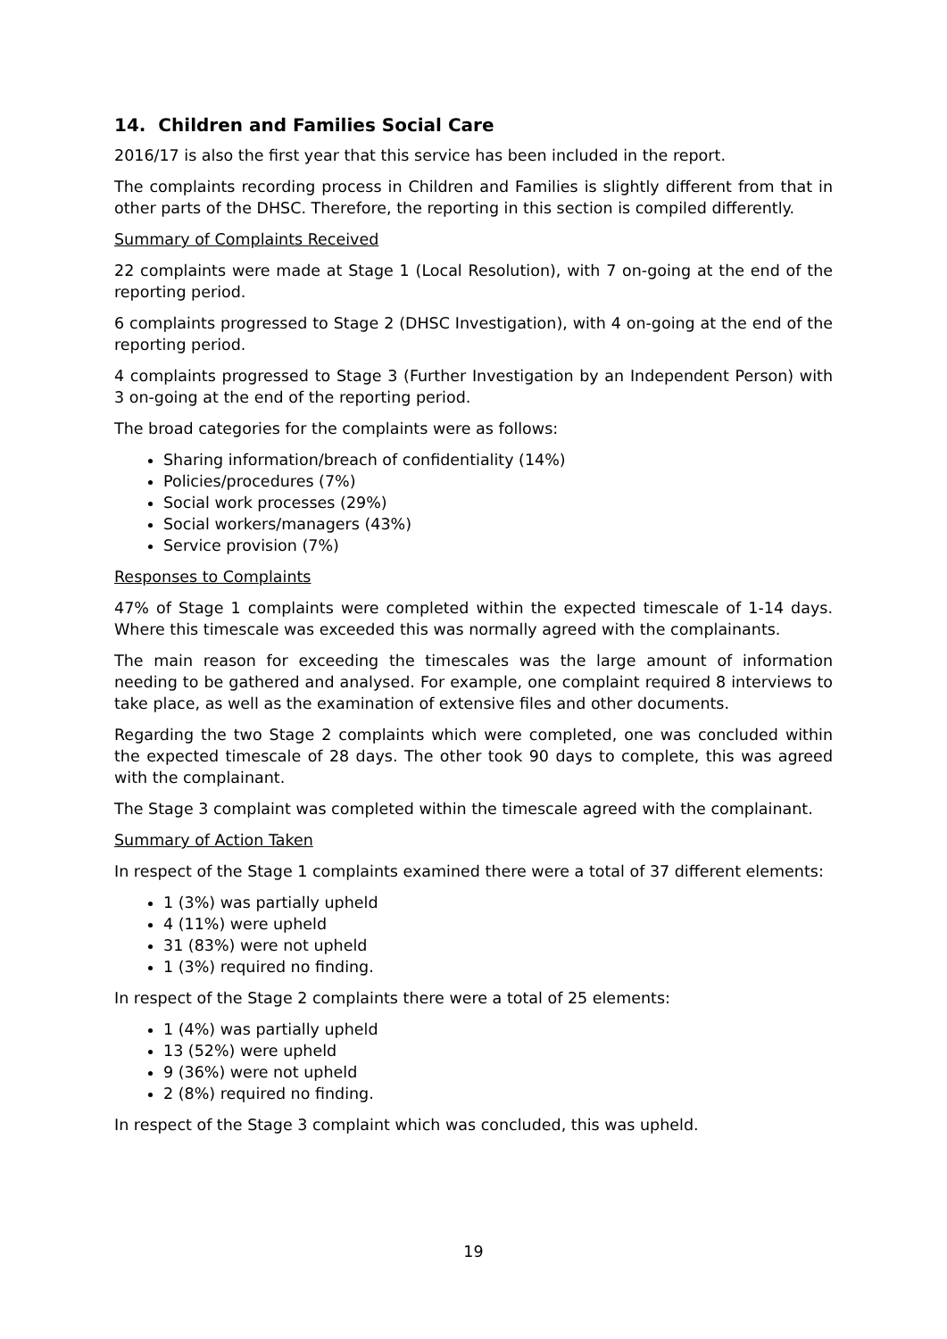14. Children and Families Social Care
2016/17 is also the first year that this service has been included in the report.
The complaints recording process in Children and Families is slightly different from that in other parts of the DHSC. Therefore, the reporting in this section is compiled differently.
Summary of Complaints Received
22 complaints were made at Stage 1 (Local Resolution), with 7 on-going at the end of the reporting period.
6 complaints progressed to Stage 2 (DHSC Investigation), with 4 on-going at the end of the reporting period.
4 complaints progressed to Stage 3 (Further Investigation by an Independent Person) with 3 on-going at the end of the reporting period.
The broad categories for the complaints were as follows:
Sharing information/breach of confidentiality (14%)
Policies/procedures (7%)
Social work processes (29%)
Social workers/managers (43%)
Service provision (7%)
Responses to Complaints
47% of Stage 1 complaints were completed within the expected timescale of 1-14 days. Where this timescale was exceeded this was normally agreed with the complainants.
The main reason for exceeding the timescales was the large amount of information needing to be gathered and analysed. For example, one complaint required 8 interviews to take place, as well as the examination of extensive files and other documents.
Regarding the two Stage 2 complaints which were completed, one was concluded within the expected timescale of 28 days. The other took 90 days to complete, this was agreed with the complainant.
The Stage 3 complaint was completed within the timescale agreed with the complainant.
Summary of Action Taken
In respect of the Stage 1 complaints examined there were a total of 37 different elements:
1 (3%) was partially upheld
4 (11%) were upheld
31 (83%) were not upheld
1 (3%) required no finding.
In respect of the Stage 2 complaints there were a total of 25 elements:
1 (4%) was partially upheld
13 (52%) were upheld
9 (36%) were not upheld
2 (8%) required no finding.
In respect of the Stage 3 complaint which was concluded, this was upheld.
19